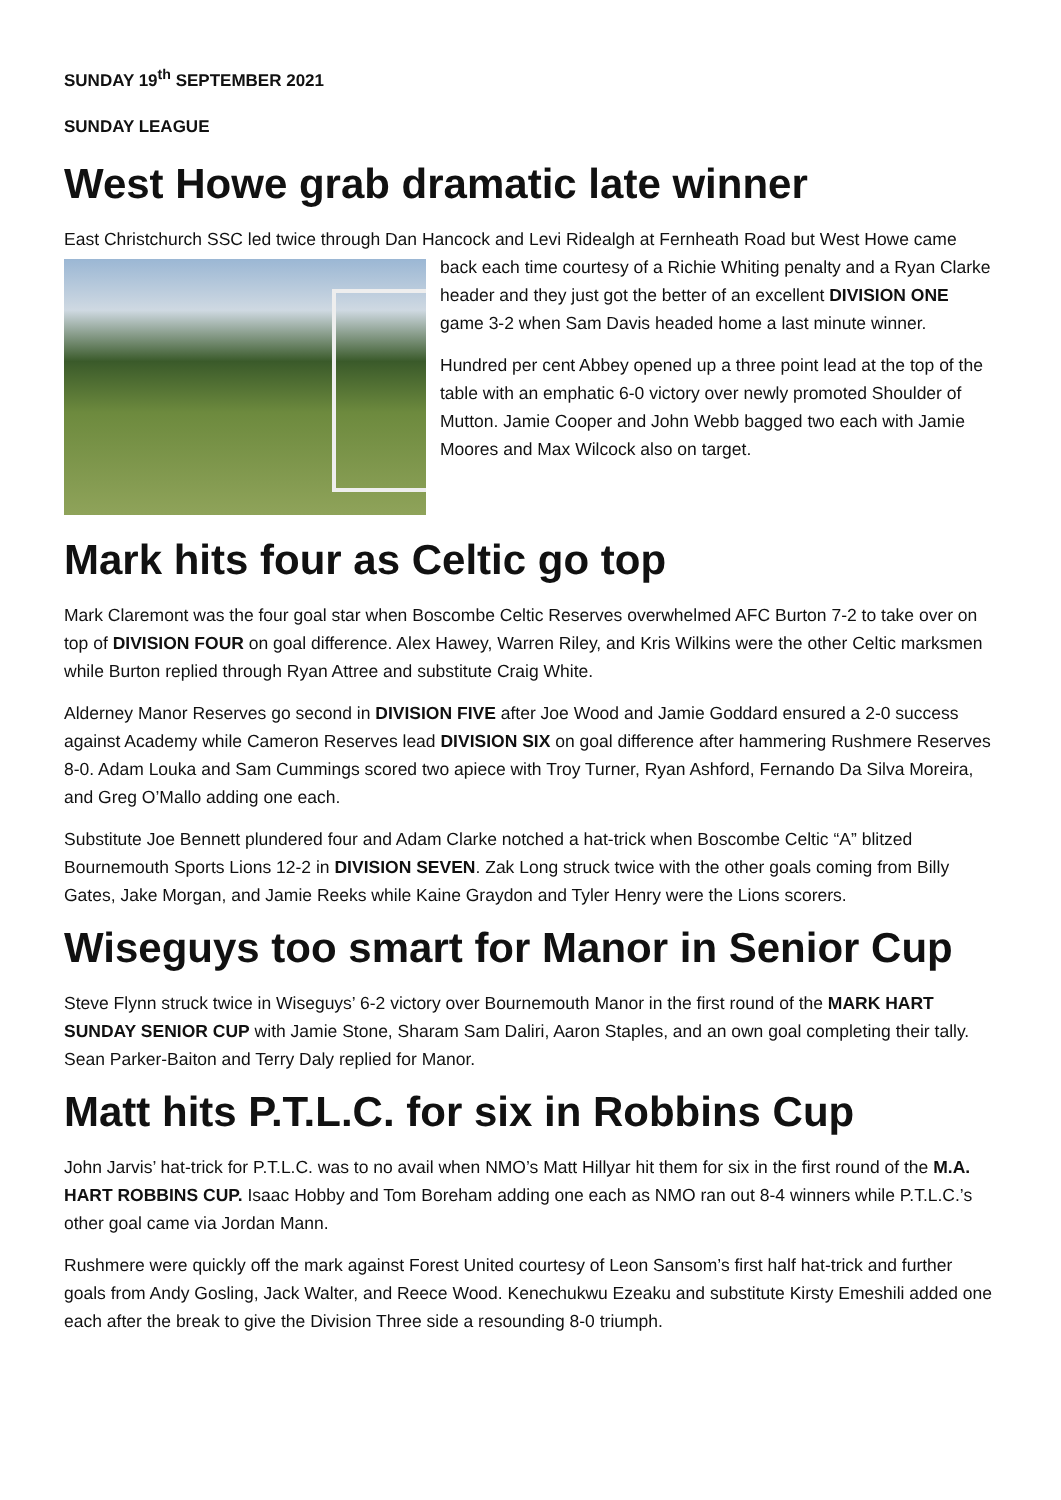SUNDAY 19<sup>th</sup> SEPTEMBER 2021
SUNDAY LEAGUE
West Howe grab dramatic late winner
East Christchurch SSC led twice through Dan Hancock and Levi Ridealgh at Fernheath Road but West Howe came back each time courtesy of a Richie Whiting penalty and a Ryan Clarke header and they just got the better of an excellent DIVISION ONE game 3-2 when Sam Davis headed home a last minute winner.
Hundred per cent Abbey opened up a three point lead at the top of the table with an emphatic 6-0 victory over newly promoted Shoulder of Mutton. Jamie Cooper and John Webb bagged two each with Jamie Moores and Max Wilcock also on target.
Mark hits four as Celtic go top
Mark Claremont was the four goal star when Boscombe Celtic Reserves overwhelmed AFC Burton 7-2 to take over on top of DIVISION FOUR on goal difference. Alex Hawey, Warren Riley, and Kris Wilkins were the other Celtic marksmen while Burton replied through Ryan Attree and substitute Craig White.
Alderney Manor Reserves go second in DIVISION FIVE after Joe Wood and Jamie Goddard ensured a 2-0 success against Academy while Cameron Reserves lead DIVISION SIX on goal difference after hammering Rushmere Reserves 8-0. Adam Louka and Sam Cummings scored two apiece with Troy Turner, Ryan Ashford, Fernando Da Silva Moreira, and Greg O’Mallo adding one each.
Substitute Joe Bennett plundered four and Adam Clarke notched a hat-trick when Boscombe Celtic “A” blitzed Bournemouth Sports Lions 12-2 in DIVISION SEVEN. Zak Long struck twice with the other goals coming from Billy Gates, Jake Morgan, and Jamie Reeks while Kaine Graydon and Tyler Henry were the Lions scorers.
Wiseguys too smart for Manor in Senior Cup
Steve Flynn struck twice in Wiseguys’ 6-2 victory over Bournemouth Manor in the first round of the MARK HART SUNDAY SENIOR CUP with Jamie Stone, Sharam Sam Daliri, Aaron Staples, and an own goal completing their tally. Sean Parker-Baiton and Terry Daly replied for Manor.
Matt hits P.T.L.C. for six in Robbins Cup
John Jarvis’ hat-trick for P.T.L.C. was to no avail when NMO’s Matt Hillyar hit them for six in the first round of the M.A. HART ROBBINS CUP. Isaac Hobby and Tom Boreham adding one each as NMO ran out 8-4 winners while P.T.L.C.’s other goal came via Jordan Mann.
Rushmere were quickly off the mark against Forest United courtesy of Leon Sansom’s first half hat-trick and further goals from Andy Gosling, Jack Walter, and Reece Wood. Kenechukwu Ezeaku and substitute Kirsty Emeshili added one each after the break to give the Division Three side a resounding 8-0 triumph.